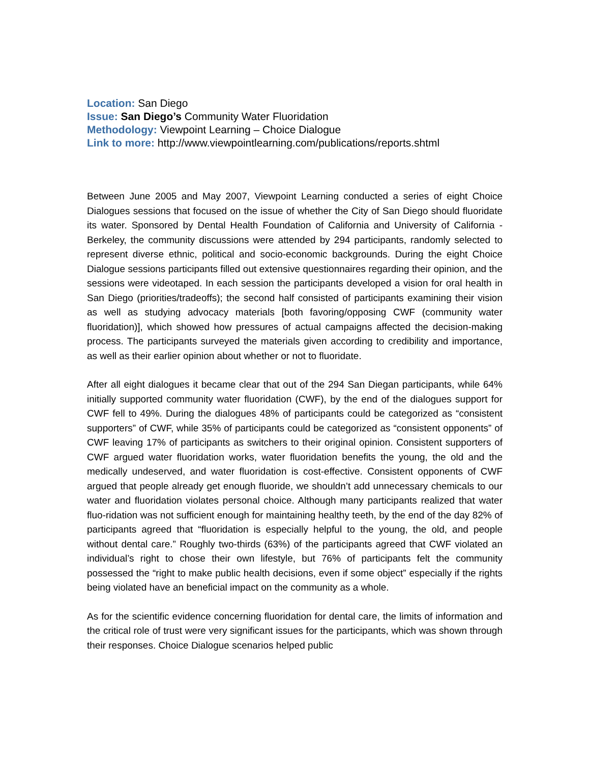Location: San Diego
Issue: San Diego’s Community Water Fluoridation
Methodology: Viewpoint Learning – Choice Dialogue
Link to more: http://www.viewpointlearning.com/publications/reports.shtml
Between June 2005 and May 2007, Viewpoint Learning conducted a series of eight Choice Dialogues sessions that focused on the issue of whether the City of San Diego should fluoridate its water. Sponsored by Dental Health Foundation of California and University of California - Berkeley, the community discussions were attended by 294 participants, randomly selected to represent diverse ethnic, political and socio-economic backgrounds. During the eight Choice Dialogue sessions participants filled out extensive questionnaires regarding their opinion, and the sessions were videotaped. In each session the participants developed a vision for oral health in San Diego (priorities/tradeoffs); the second half consisted of participants examining their vision as well as studying advocacy materials [both favoring/opposing CWF (community water fluoridation)], which showed how pressures of actual campaigns affected the decision-making process. The participants surveyed the materials given according to credibility and importance, as well as their earlier opinion about whether or not to fluoridate.
After all eight dialogues it became clear that out of the 294 San Diegan participants, while 64% initially supported community water fluoridation (CWF), by the end of the dialogues support for CWF fell to 49%. During the dialogues 48% of participants could be categorized as “consistent supporters” of CWF, while 35% of participants could be categorized as “consistent opponents” of CWF leaving 17% of participants as switchers to their original opinion. Consistent supporters of CWF argued water fluoridation works, water fluoridation benefits the young, the old and the medically undeserved, and water fluoridation is cost-effective. Consistent opponents of CWF argued that people already get enough fluoride, we shouldn’t add unnecessary chemicals to our water and fluoridation violates personal choice. Although many participants realized that water fluo-ridation was not sufficient enough for maintaining healthy teeth, by the end of the day 82% of participants agreed that “fluoridation is especially helpful to the young, the old, and people without dental care.” Roughly two-thirds (63%) of the participants agreed that CWF violated an individual’s right to chose their own lifestyle, but 76% of participants felt the community possessed the “right to make public health decisions, even if some object” especially if the rights being violated have an beneficial impact on the community as a whole.
As for the scientific evidence concerning fluoridation for dental care, the limits of information and the critical role of trust were very significant issues for the participants, which was shown through their responses. Choice Dialogue scenarios helped public